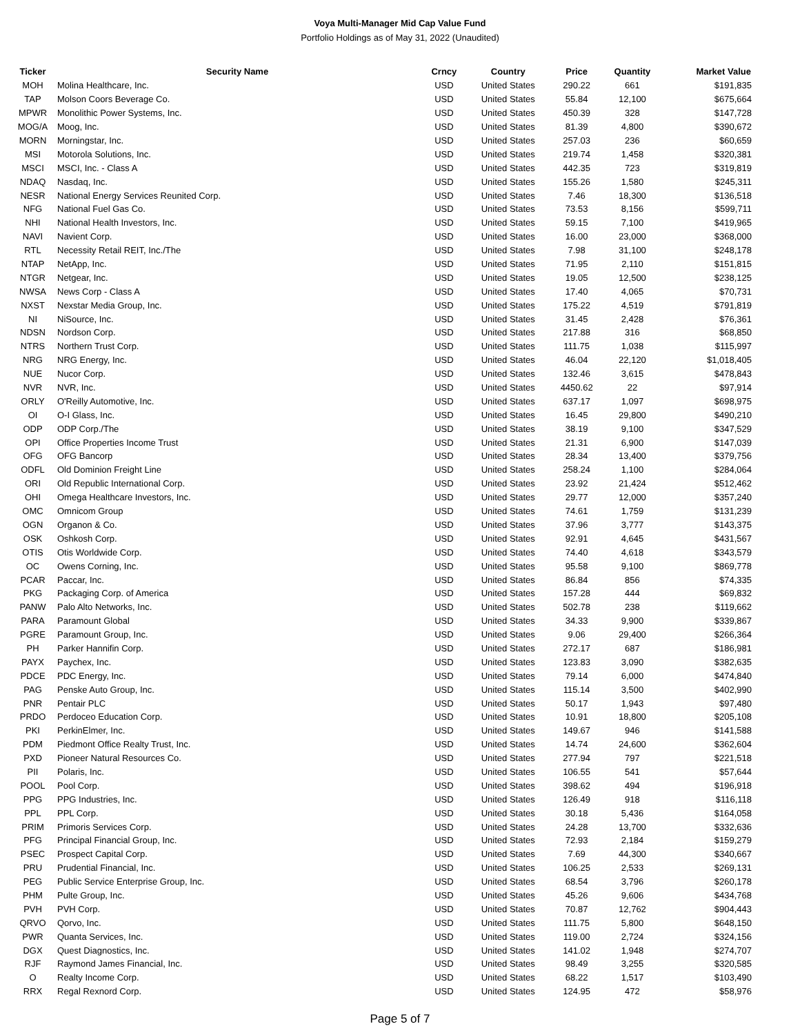Voya Multi-Manager Mid Cap Value Fund
Portfolio Holdings as of May 31, 2022 (Unaudited)
| Ticker | Security Name | Crncy | Country | Price | Quantity | Market Value |
| --- | --- | --- | --- | --- | --- | --- |
| MOH | Molina Healthcare, Inc. | USD | United States | 290.22 | 661 | $191,835 |
| TAP | Molson Coors Beverage Co. | USD | United States | 55.84 | 12,100 | $675,664 |
| MPWR | Monolithic Power Systems, Inc. | USD | United States | 450.39 | 328 | $147,728 |
| MOG/A | Moog, Inc. | USD | United States | 81.39 | 4,800 | $390,672 |
| MORN | Morningstar, Inc. | USD | United States | 257.03 | 236 | $60,659 |
| MSI | Motorola Solutions, Inc. | USD | United States | 219.74 | 1,458 | $320,381 |
| MSCI | MSCI, Inc. - Class A | USD | United States | 442.35 | 723 | $319,819 |
| NDAQ | Nasdaq, Inc. | USD | United States | 155.26 | 1,580 | $245,311 |
| NESR | National Energy Services Reunited Corp. | USD | United States | 7.46 | 18,300 | $136,518 |
| NFG | National Fuel Gas Co. | USD | United States | 73.53 | 8,156 | $599,711 |
| NHI | National Health Investors, Inc. | USD | United States | 59.15 | 7,100 | $419,965 |
| NAVI | Navient Corp. | USD | United States | 16.00 | 23,000 | $368,000 |
| RTL | Necessity Retail REIT, Inc./The | USD | United States | 7.98 | 31,100 | $248,178 |
| NTAP | NetApp, Inc. | USD | United States | 71.95 | 2,110 | $151,815 |
| NTGR | Netgear, Inc. | USD | United States | 19.05 | 12,500 | $238,125 |
| NWSA | News Corp - Class A | USD | United States | 17.40 | 4,065 | $70,731 |
| NXST | Nexstar Media Group, Inc. | USD | United States | 175.22 | 4,519 | $791,819 |
| NI | NiSource, Inc. | USD | United States | 31.45 | 2,428 | $76,361 |
| NDSN | Nordson Corp. | USD | United States | 217.88 | 316 | $68,850 |
| NTRS | Northern Trust Corp. | USD | United States | 111.75 | 1,038 | $115,997 |
| NRG | NRG Energy, Inc. | USD | United States | 46.04 | 22,120 | $1,018,405 |
| NUE | Nucor Corp. | USD | United States | 132.46 | 3,615 | $478,843 |
| NVR | NVR, Inc. | USD | United States | 4450.62 | 22 | $97,914 |
| ORLY | O'Reilly Automotive, Inc. | USD | United States | 637.17 | 1,097 | $698,975 |
| OI | O-I Glass, Inc. | USD | United States | 16.45 | 29,800 | $490,210 |
| ODP | ODP Corp./The | USD | United States | 38.19 | 9,100 | $347,529 |
| OPI | Office Properties Income Trust | USD | United States | 21.31 | 6,900 | $147,039 |
| OFG | OFG Bancorp | USD | United States | 28.34 | 13,400 | $379,756 |
| ODFL | Old Dominion Freight Line | USD | United States | 258.24 | 1,100 | $284,064 |
| ORI | Old Republic International Corp. | USD | United States | 23.92 | 21,424 | $512,462 |
| OHI | Omega Healthcare Investors, Inc. | USD | United States | 29.77 | 12,000 | $357,240 |
| OMC | Omnicom Group | USD | United States | 74.61 | 1,759 | $131,239 |
| OGN | Organon & Co. | USD | United States | 37.96 | 3,777 | $143,375 |
| OSK | Oshkosh Corp. | USD | United States | 92.91 | 4,645 | $431,567 |
| OTIS | Otis Worldwide Corp. | USD | United States | 74.40 | 4,618 | $343,579 |
| OC | Owens Corning, Inc. | USD | United States | 95.58 | 9,100 | $869,778 |
| PCAR | Paccar, Inc. | USD | United States | 86.84 | 856 | $74,335 |
| PKG | Packaging Corp. of America | USD | United States | 157.28 | 444 | $69,832 |
| PANW | Palo Alto Networks, Inc. | USD | United States | 502.78 | 238 | $119,662 |
| PARA | Paramount Global | USD | United States | 34.33 | 9,900 | $339,867 |
| PGRE | Paramount Group, Inc. | USD | United States | 9.06 | 29,400 | $266,364 |
| PH | Parker Hannifin Corp. | USD | United States | 272.17 | 687 | $186,981 |
| PAYX | Paychex, Inc. | USD | United States | 123.83 | 3,090 | $382,635 |
| PDCE | PDC Energy, Inc. | USD | United States | 79.14 | 6,000 | $474,840 |
| PAG | Penske Auto Group, Inc. | USD | United States | 115.14 | 3,500 | $402,990 |
| PNR | Pentair PLC | USD | United States | 50.17 | 1,943 | $97,480 |
| PRDO | Perdoceo Education Corp. | USD | United States | 10.91 | 18,800 | $205,108 |
| PKI | PerkinElmer, Inc. | USD | United States | 149.67 | 946 | $141,588 |
| PDM | Piedmont Office Realty Trust, Inc. | USD | United States | 14.74 | 24,600 | $362,604 |
| PXD | Pioneer Natural Resources Co. | USD | United States | 277.94 | 797 | $221,518 |
| PII | Polaris, Inc. | USD | United States | 106.55 | 541 | $57,644 |
| POOL | Pool Corp. | USD | United States | 398.62 | 494 | $196,918 |
| PPG | PPG Industries, Inc. | USD | United States | 126.49 | 918 | $116,118 |
| PPL | PPL Corp. | USD | United States | 30.18 | 5,436 | $164,058 |
| PRIM | Primoris Services Corp. | USD | United States | 24.28 | 13,700 | $332,636 |
| PFG | Principal Financial Group, Inc. | USD | United States | 72.93 | 2,184 | $159,279 |
| PSEC | Prospect Capital Corp. | USD | United States | 7.69 | 44,300 | $340,667 |
| PRU | Prudential Financial, Inc. | USD | United States | 106.25 | 2,533 | $269,131 |
| PEG | Public Service Enterprise Group, Inc. | USD | United States | 68.54 | 3,796 | $260,178 |
| PHM | Pulte Group, Inc. | USD | United States | 45.26 | 9,606 | $434,768 |
| PVH | PVH Corp. | USD | United States | 70.87 | 12,762 | $904,443 |
| QRVO | Qorvo, Inc. | USD | United States | 111.75 | 5,800 | $648,150 |
| PWR | Quanta Services, Inc. | USD | United States | 119.00 | 2,724 | $324,156 |
| DGX | Quest Diagnostics, Inc. | USD | United States | 141.02 | 1,948 | $274,707 |
| RJF | Raymond James Financial, Inc. | USD | United States | 98.49 | 3,255 | $320,585 |
| O | Realty Income Corp. | USD | United States | 68.22 | 1,517 | $103,490 |
| RRX | Regal Rexnord Corp. | USD | United States | 124.95 | 472 | $58,976 |
Page 5 of 7